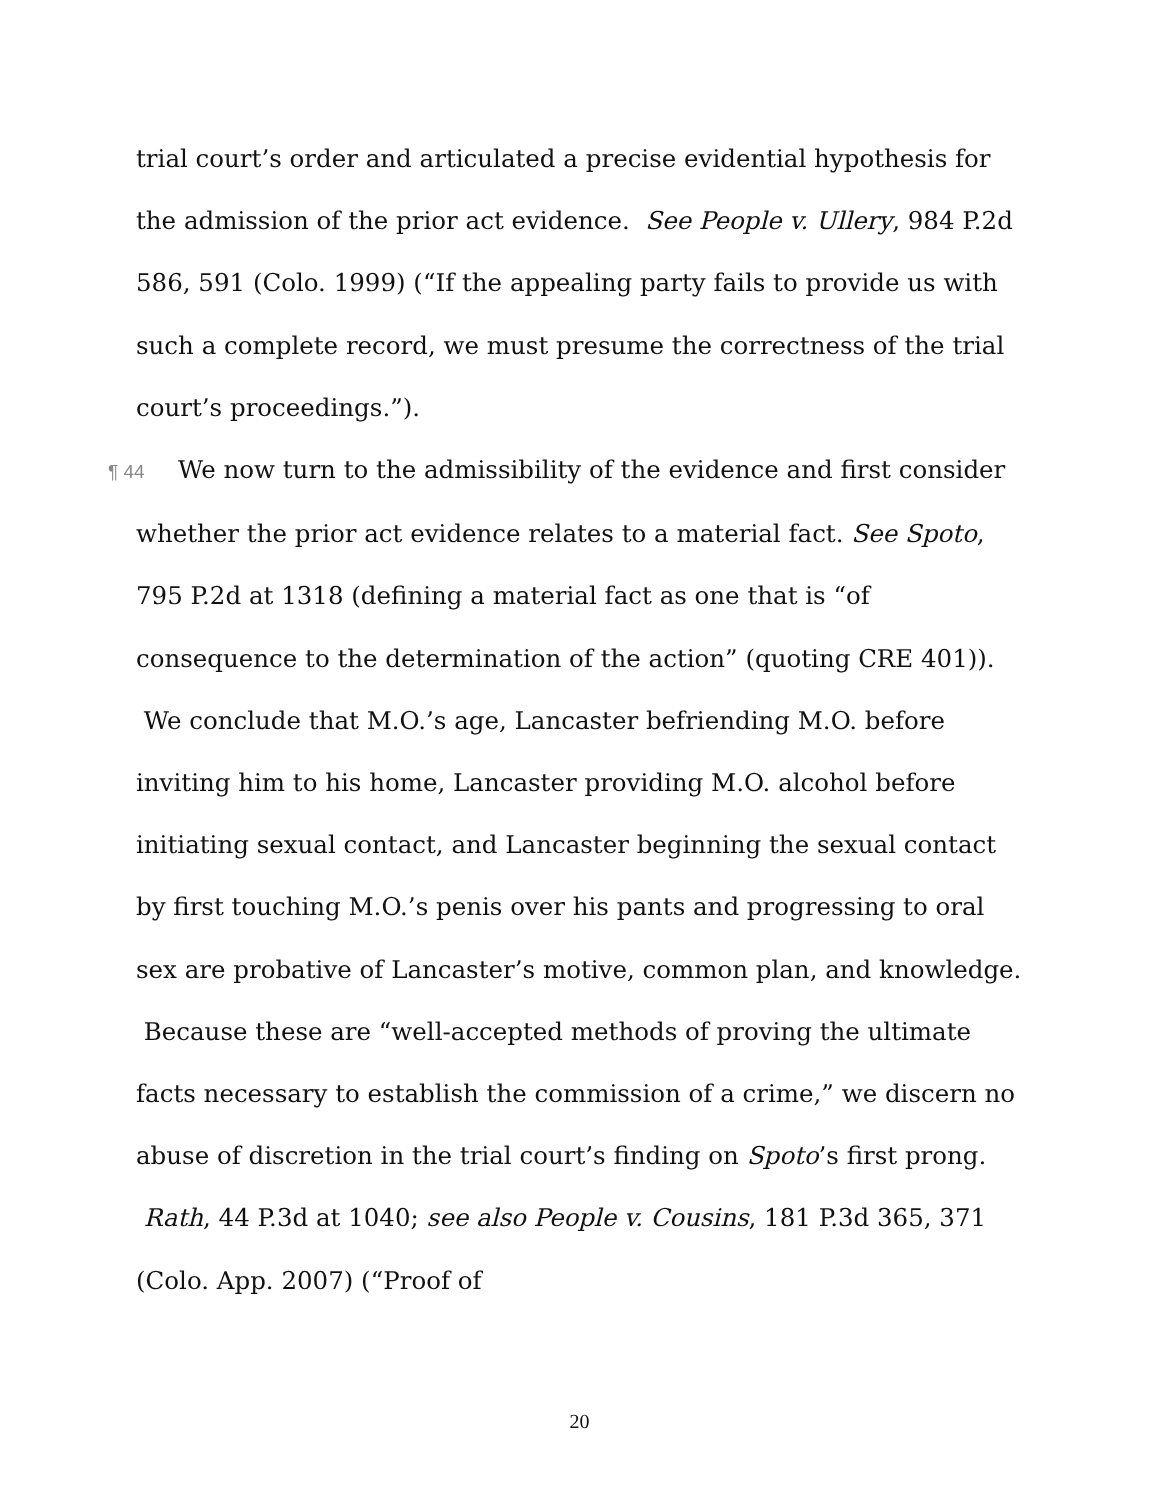trial court’s order and articulated a precise evidential hypothesis for the admission of the prior act evidence. See People v. Ullery, 984 P.2d 586, 591 (Colo. 1999) (“If the appealing party fails to provide us with such a complete record, we must presume the correctness of the trial court’s proceedings.”).
¶ 44 We now turn to the admissibility of the evidence and first consider whether the prior act evidence relates to a material fact. See Spoto, 795 P.2d at 1318 (defining a material fact as one that is “of consequence to the determination of the action” (quoting CRE 401)). We conclude that M.O.’s age, Lancaster befriending M.O. before inviting him to his home, Lancaster providing M.O. alcohol before initiating sexual contact, and Lancaster beginning the sexual contact by first touching M.O.’s penis over his pants and progressing to oral sex are probative of Lancaster’s motive, common plan, and knowledge. Because these are “well-accepted methods of proving the ultimate facts necessary to establish the commission of a crime,” we discern no abuse of discretion in the trial court’s finding on Spoto’s first prong. Rath, 44 P.3d at 1040; see also People v. Cousins, 181 P.3d 365, 371 (Colo. App. 2007) (“Proof of
20